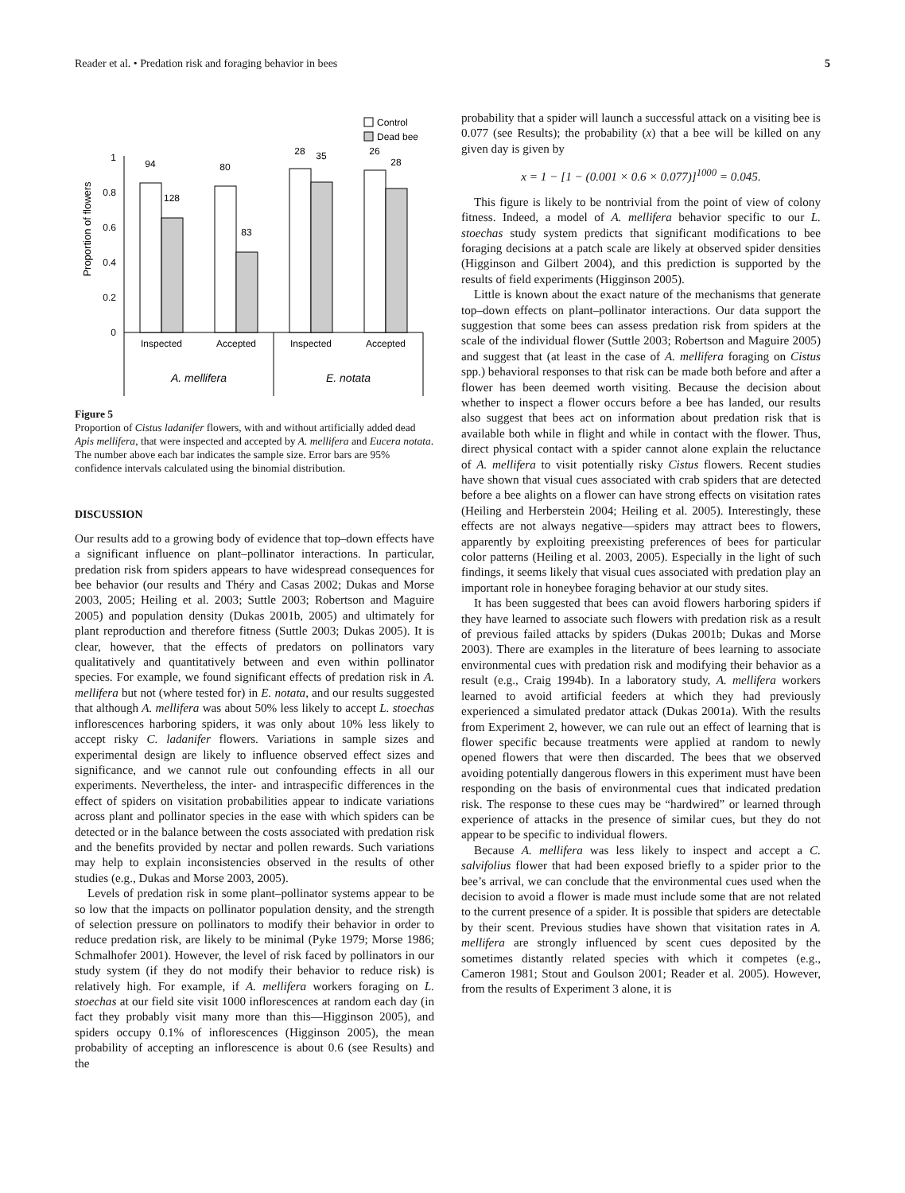Reader et al. • Predation risk and foraging behavior in bees 5
Control
Dead bee
Proportion of flowers
1
0.8
0.6
0.4
0.2
0
94
128
80
83
28
35
26
28
Inspected
Accepted
Inspected
Accepted
A. mellifera
E. notata
Figure 5
Proportion of Cistus ladanifer flowers, with and without artificially added dead Apis mellifera, that were inspected and accepted by A. mellifera and Eucera notata. The number above each bar indicates the sample size. Error bars are 95% confidence intervals calculated using the binomial distribution.
DISCUSSION
Our results add to a growing body of evidence that top–down effects have a significant influence on plant–pollinator interactions. In particular, predation risk from spiders appears to have widespread consequences for bee behavior (our results and Théry and Casas 2002; Dukas and Morse 2003, 2005; Heiling et al. 2003; Suttle 2003; Robertson and Maguire 2005) and population density (Dukas 2001b, 2005) and ultimately for plant reproduction and therefore fitness (Suttle 2003; Dukas 2005). It is clear, however, that the effects of predators on pollinators vary qualitatively and quantitatively between and even within pollinator species. For example, we found significant effects of predation risk in A. mellifera but not (where tested for) in E. notata, and our results suggested that although A. mellifera was about 50% less likely to accept L. stoechas inflorescences harboring spiders, it was only about 10% less likely to accept risky C. ladanifer flowers. Variations in sample sizes and experimental design are likely to influence observed effect sizes and significance, and we cannot rule out confounding effects in all our experiments. Nevertheless, the inter- and intraspecific differences in the effect of spiders on visitation probabilities appear to indicate variations across plant and pollinator species in the ease with which spiders can be detected or in the balance between the costs associated with predation risk and the benefits provided by nectar and pollen rewards. Such variations may help to explain inconsistencies observed in the results of other studies (e.g., Dukas and Morse 2003, 2005).
Levels of predation risk in some plant–pollinator systems appear to be so low that the impacts on pollinator population density, and the strength of selection pressure on pollinators to modify their behavior in order to reduce predation risk, are likely to be minimal (Pyke 1979; Morse 1986; Schmalhofer 2001). However, the level of risk faced by pollinators in our study system (if they do not modify their behavior to reduce risk) is relatively high. For example, if A. mellifera workers foraging on L. stoechas at our field site visit 1000 inflorescences at random each day (in fact they probably visit many more than this—Higginson 2005), and spiders occupy 0.1% of inflorescences (Higginson 2005), the mean probability of accepting an inflorescence is about 0.6 (see Results) and the
probability that a spider will launch a successful attack on a visiting bee is 0.077 (see Results); the probability (x) that a bee will be killed on any given day is given by
x = 1 − [1 − (0.001 × 0.6 × 0.077)]<sup>1000</sup> = 0.045.
This figure is likely to be nontrivial from the point of view of colony fitness. Indeed, a model of A. mellifera behavior specific to our L. stoechas study system predicts that significant modifications to bee foraging decisions at a patch scale are likely at observed spider densities (Higginson and Gilbert 2004), and this prediction is supported by the results of field experiments (Higginson 2005).
Little is known about the exact nature of the mechanisms that generate top–down effects on plant–pollinator interactions. Our data support the suggestion that some bees can assess predation risk from spiders at the scale of the individual flower (Suttle 2003; Robertson and Maguire 2005) and suggest that (at least in the case of A. mellifera foraging on Cistus spp.) behavioral responses to that risk can be made both before and after a flower has been deemed worth visiting. Because the decision about whether to inspect a flower occurs before a bee has landed, our results also suggest that bees act on information about predation risk that is available both while in flight and while in contact with the flower. Thus, direct physical contact with a spider cannot alone explain the reluctance of A. mellifera to visit potentially risky Cistus flowers. Recent studies have shown that visual cues associated with crab spiders that are detected before a bee alights on a flower can have strong effects on visitation rates (Heiling and Herberstein 2004; Heiling et al. 2005). Interestingly, these effects are not always negative—spiders may attract bees to flowers, apparently by exploiting preexisting preferences of bees for particular color patterns (Heiling et al. 2003, 2005). Especially in the light of such findings, it seems likely that visual cues associated with predation play an important role in honeybee foraging behavior at our study sites.
It has been suggested that bees can avoid flowers harboring spiders if they have learned to associate such flowers with predation risk as a result of previous failed attacks by spiders (Dukas 2001b; Dukas and Morse 2003). There are examples in the literature of bees learning to associate environmental cues with predation risk and modifying their behavior as a result (e.g., Craig 1994b). In a laboratory study, A. mellifera workers learned to avoid artificial feeders at which they had previously experienced a simulated predator attack (Dukas 2001a). With the results from Experiment 2, however, we can rule out an effect of learning that is flower specific because treatments were applied at random to newly opened flowers that were then discarded. The bees that we observed avoiding potentially dangerous flowers in this experiment must have been responding on the basis of environmental cues that indicated predation risk. The response to these cues may be “hardwired” or learned through experience of attacks in the presence of similar cues, but they do not appear to be specific to individual flowers.
Because A. mellifera was less likely to inspect and accept a C. salvifolius flower that had been exposed briefly to a spider prior to the bee’s arrival, we can conclude that the environmental cues used when the decision to avoid a flower is made must include some that are not related to the current presence of a spider. It is possible that spiders are detectable by their scent. Previous studies have shown that visitation rates in A. mellifera are strongly influenced by scent cues deposited by the sometimes distantly related species with which it competes (e.g., Cameron 1981; Stout and Goulson 2001; Reader et al. 2005). However, from the results of Experiment 3 alone, it is